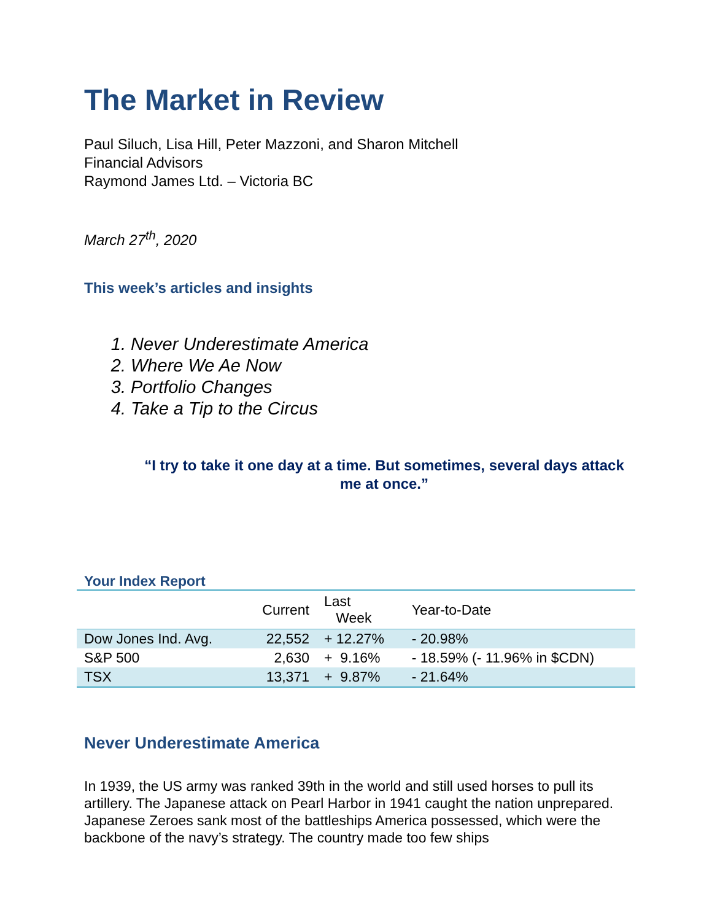The Market in Review
Paul Siluch, Lisa Hill, Peter Mazzoni, and Sharon Mitchell
Financial Advisors
Raymond James Ltd. – Victoria BC
March 27<sup>th</sup>, 2020
This week’s articles and insights
1. Never Underestimate America
2. Where We Ae Now
3. Portfolio Changes
4. Take a Tip to the Circus
“I try to take it one day at a time. But sometimes, several days attack me at once.”
Your Index Report
| | Current | Last Week | Year-to-Date |
| --- | --- | --- | --- |
| Dow Jones Ind. Avg. | 22,552 | + 12.27% | - 20.98% |
| S&P 500 | 2,630 | + 9.16% | - 18.59% (- 11.96% in $CDN) |
| TSX | 13,371 | + 9.87% | - 21.64% |
Never Underestimate America
In 1939, the US army was ranked 39th in the world and still used horses to pull its artillery. The Japanese attack on Pearl Harbor in 1941 caught the nation unprepared. Japanese Zeroes sank most of the battleships America possessed, which were the backbone of the navy’s strategy. The country made too few ships